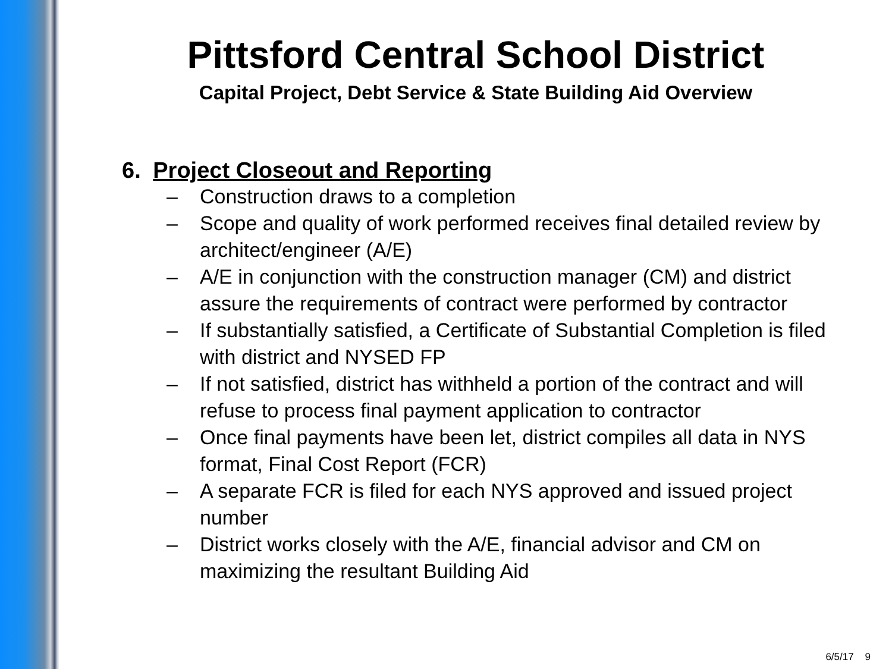Pittsford Central School District
Capital Project, Debt Service & State Building Aid Overview
6. Project Closeout and Reporting
– Construction draws to a completion
– Scope and quality of work performed receives final detailed review by architect/engineer (A/E)
– A/E in conjunction with the construction manager (CM) and district assure the requirements of contract were performed by contractor
– If substantially satisfied, a Certificate of Substantial Completion is filed with district and NYSED FP
– If not satisfied, district has withheld a portion of the contract and will refuse to process final payment application to contractor
– Once final payments have been let, district compiles all data in NYS format, Final Cost Report (FCR)
– A separate FCR is filed for each NYS approved and issued project number
– District works closely with the A/E, financial advisor and CM on maximizing the resultant Building Aid
6/5/17 9